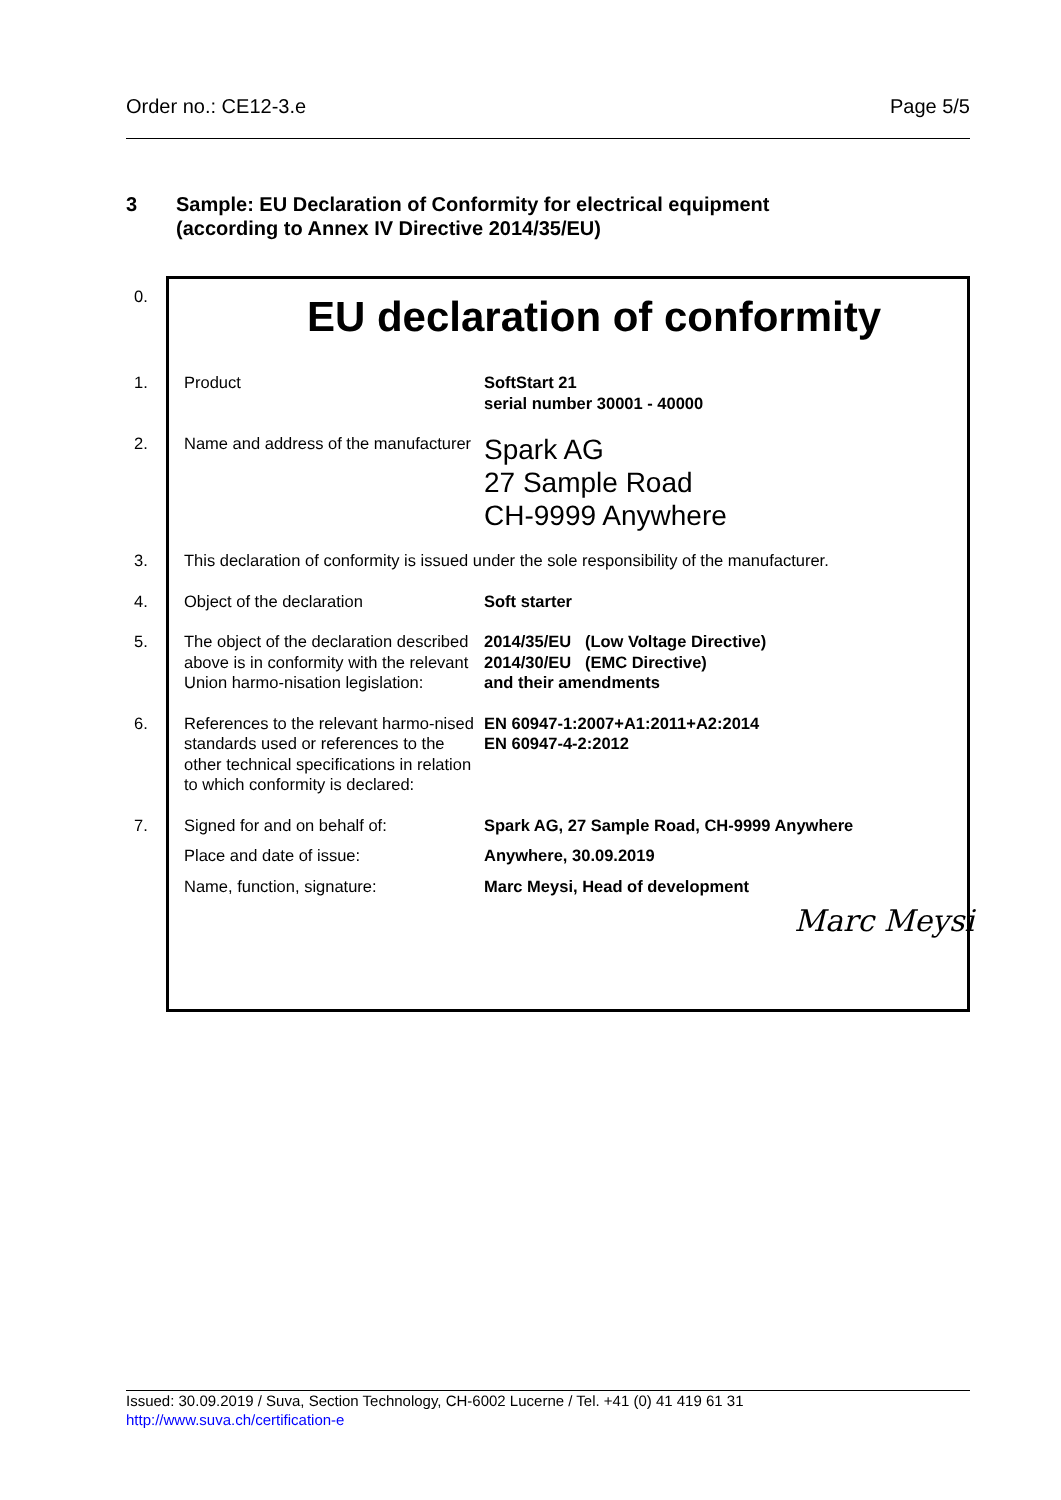Order no.: CE12-3.e Page 5/5
3 Sample: EU Declaration of Conformity for electrical equipment
(according to Annex IV Directive 2014/35/EU)
| 0. | EU declaration of conformity | |
| 1. | Product | SoftStart 21 serial number 30001 - 40000 |
| 2. | Name and address of the manufacturer | Spark AG 27 Sample Road CH-9999 Anywhere |
| 3. | This declaration of conformity is issued under the sole responsibility of the manufacturer. | |
| 4. | Object of the declaration | Soft starter |
| 5. | The object of the declaration described above is in conformity with the relevant Union harmo-nisation legislation: | 2014/35/EU (Low Voltage Directive) 2014/30/EU (EMC Directive) and their amendments |
| 6. | References to the relevant harmo-nised standards used or references to the other technical specifications in relation to which conformity is declared: | EN 60947-1:2007+A1:2011+A2:2014 EN 60947-4-2:2012 |
| 7. | Signed for and on behalf of: | Spark AG, 27 Sample Road, CH-9999 Anywhere |
| | Place and date of issue: | Anywhere, 30.09.2019 |
| | Name, function, signature: | Marc Meysi, Head of development |
| | | Marc Meysi |
Issued: 30.09.2019 / Suva, Section Technology, CH-6002 Lucerne / Tel. +41 (0) 41 419 61 31
http://www.suva.ch/certification-e